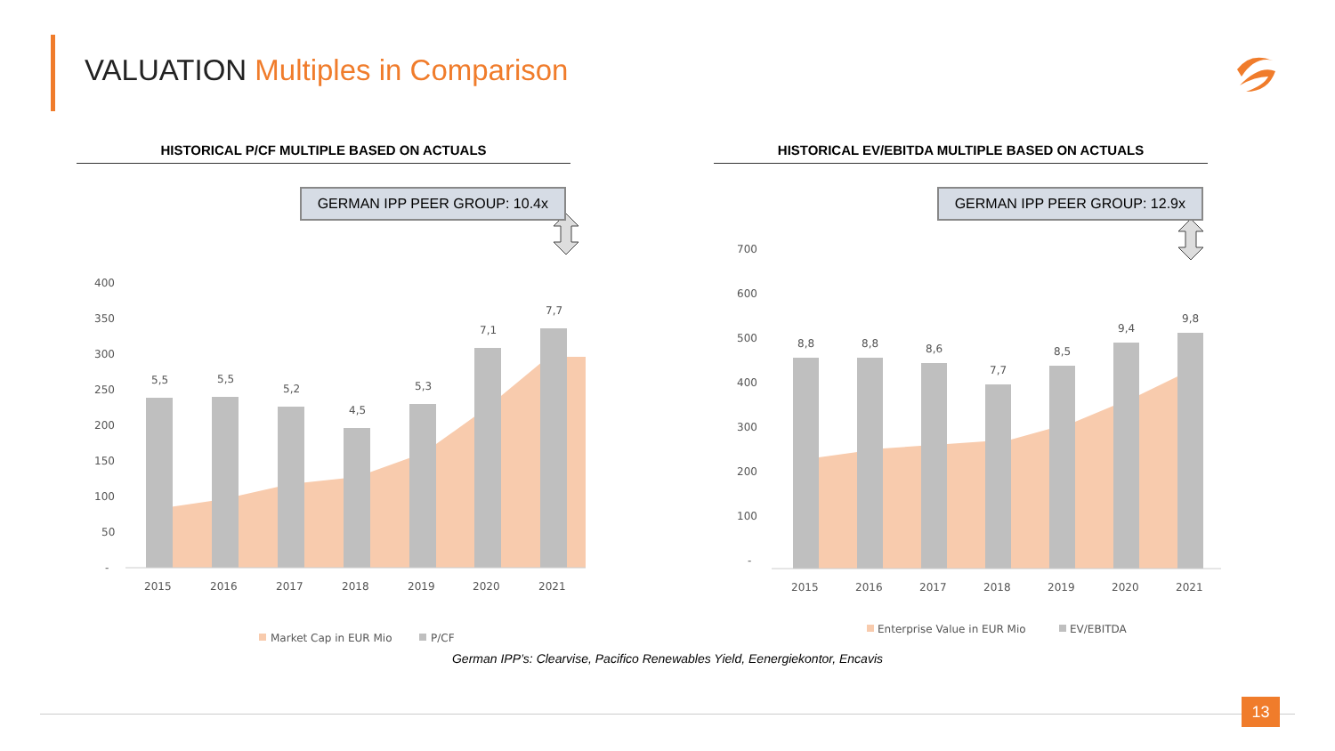VALUATION Multiples in Comparison
HISTORICAL P/CF MULTIPLE BASED ON ACTUALS
GERMAN IPP PEER GROUP: 10.4x
400
350
300
250
200
150
100
50
-
5,5
5,5
5,2
4,5
5,3
7,1
7,7
2015
2016
2017
2018
2019
2020
2021
Market Cap in EUR Mio
P/CF
HISTORICAL EV/EBITDA MULTIPLE BASED ON ACTUALS
GERMAN IPP PEER GROUP: 12.9x
700
600
500
400
300
200
100
-
8,8
8,8
8,6
7,7
8,5
9,4
9,8
2015
2016
2017
2018
2019
2020
2021
Enterprise Value in EUR Mio
EV/EBITDA
German IPP’s: Clearvise, Pacifico Renewables Yield, Eenergiekontor, Encavis
13